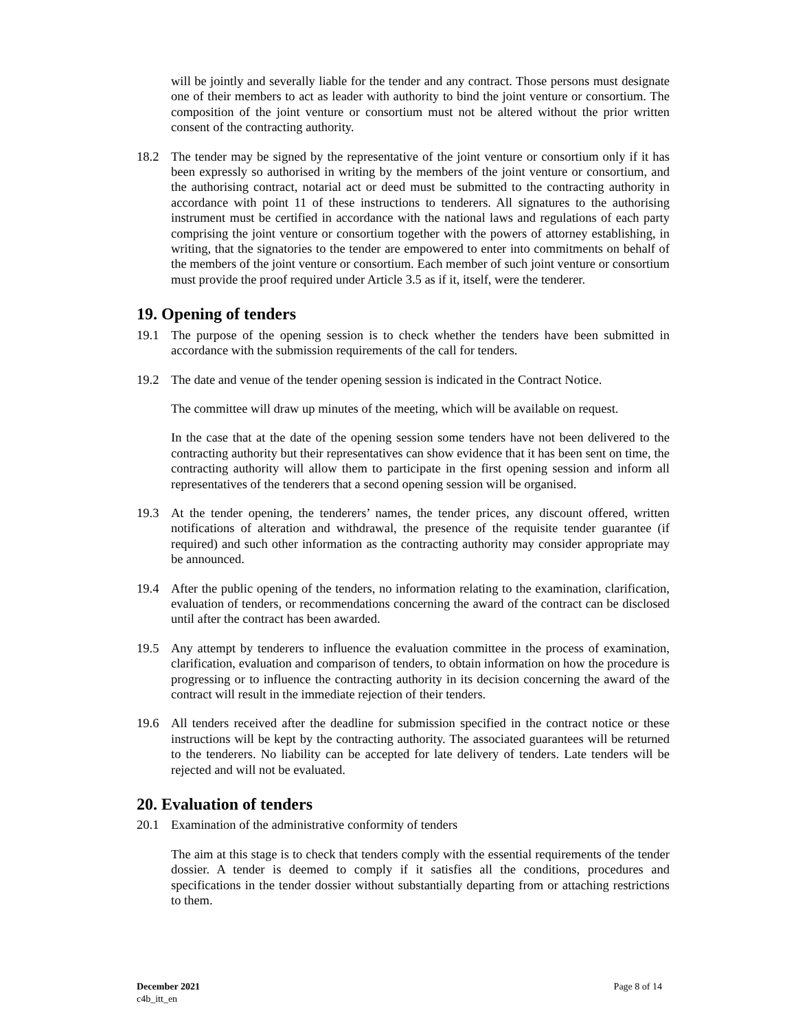will be jointly and severally liable for the tender and any contract. Those persons must designate one of their members to act as leader with authority to bind the joint venture or consortium. The composition of the joint venture or consortium must not be altered without the prior written consent of the contracting authority.
18.2 The tender may be signed by the representative of the joint venture or consortium only if it has been expressly so authorised in writing by the members of the joint venture or consortium, and the authorising contract, notarial act or deed must be submitted to the contracting authority in accordance with point 11 of these instructions to tenderers. All signatures to the authorising instrument must be certified in accordance with the national laws and regulations of each party comprising the joint venture or consortium together with the powers of attorney establishing, in writing, that the signatories to the tender are empowered to enter into commitments on behalf of the members of the joint venture or consortium. Each member of such joint venture or consortium must provide the proof required under Article 3.5 as if it, itself, were the tenderer.
19. Opening of tenders
19.1 The purpose of the opening session is to check whether the tenders have been submitted in accordance with the submission requirements of the call for tenders.
19.2 The date and venue of the tender opening session is indicated in the Contract Notice.
The committee will draw up minutes of the meeting, which will be available on request.
In the case that at the date of the opening session some tenders have not been delivered to the contracting authority but their representatives can show evidence that it has been sent on time, the contracting authority will allow them to participate in the first opening session and inform all representatives of the tenderers that a second opening session will be organised.
19.3 At the tender opening, the tenderers’ names, the tender prices, any discount offered, written notifications of alteration and withdrawal, the presence of the requisite tender guarantee (if required) and such other information as the contracting authority may consider appropriate may be announced.
19.4 After the public opening of the tenders, no information relating to the examination, clarification, evaluation of tenders, or recommendations concerning the award of the contract can be disclosed until after the contract has been awarded.
19.5 Any attempt by tenderers to influence the evaluation committee in the process of examination, clarification, evaluation and comparison of tenders, to obtain information on how the procedure is progressing or to influence the contracting authority in its decision concerning the award of the contract will result in the immediate rejection of their tenders.
19.6 All tenders received after the deadline for submission specified in the contract notice or these instructions will be kept by the contracting authority. The associated guarantees will be returned to the tenderers. No liability can be accepted for late delivery of tenders. Late tenders will be rejected and will not be evaluated.
20. Evaluation of tenders
20.1 Examination of the administrative conformity of tenders
The aim at this stage is to check that tenders comply with the essential requirements of the tender dossier. A tender is deemed to comply if it satisfies all the conditions, procedures and specifications in the tender dossier without substantially departing from or attaching restrictions to them.
December 2021
c4b_itt_en
Page 8 of 14